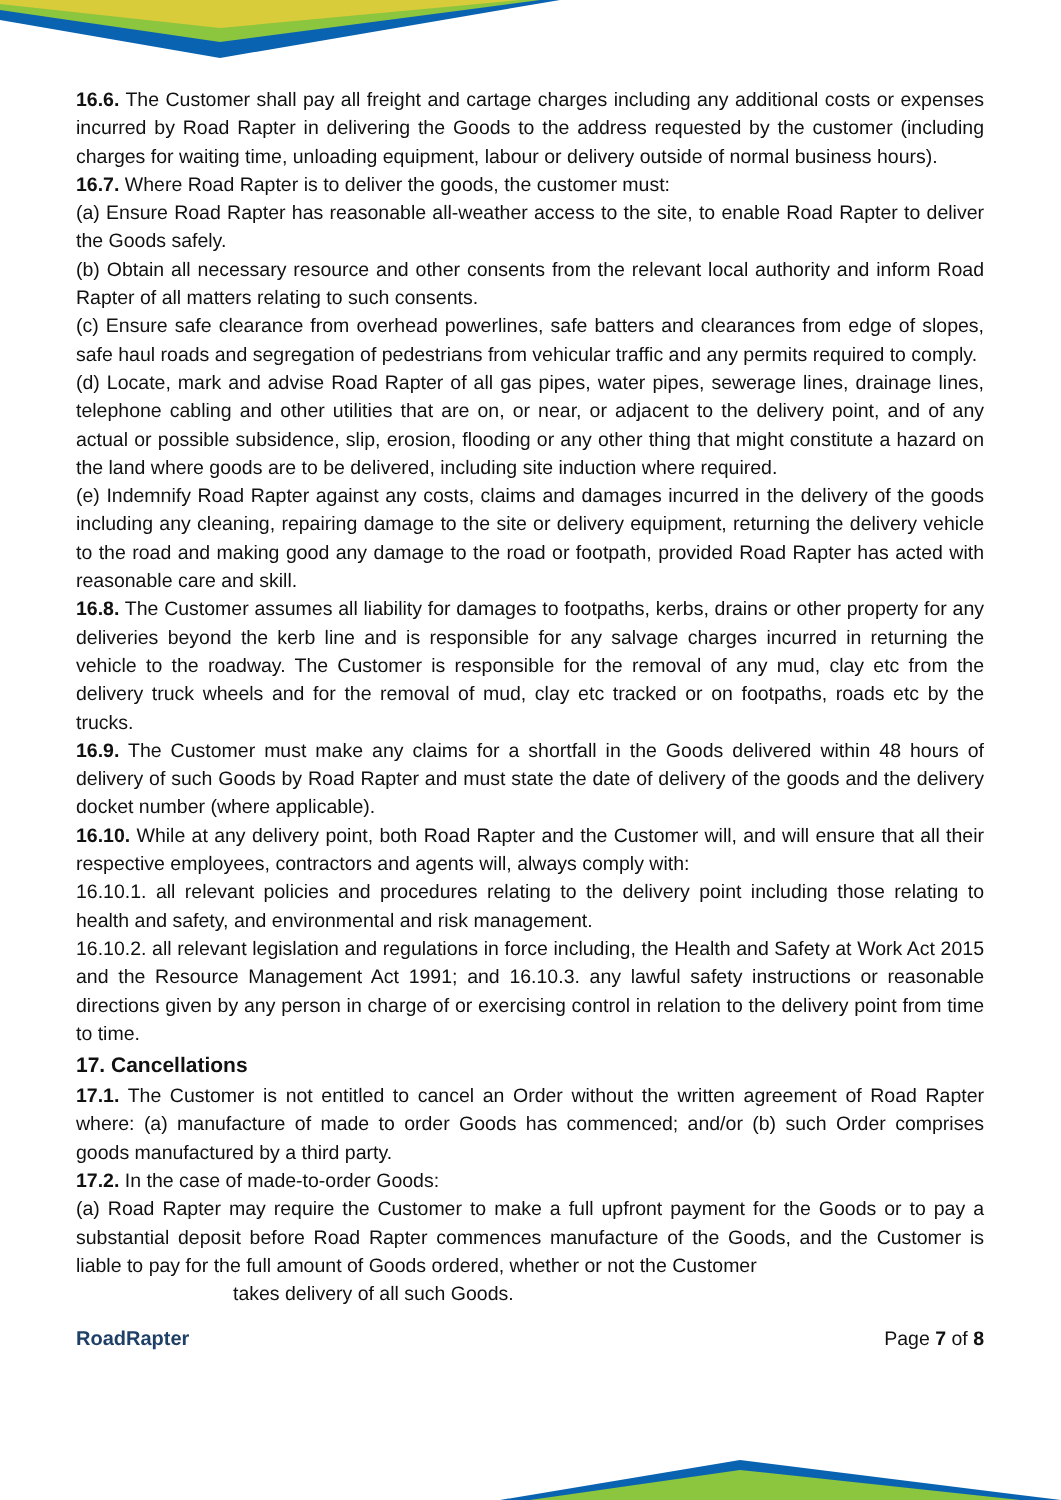16.6. The Customer shall pay all freight and cartage charges including any additional costs or expenses incurred by Road Rapter in delivering the Goods to the address requested by the customer (including charges for waiting time, unloading equipment, labour or delivery outside of normal business hours).
16.7. Where Road Rapter is to deliver the goods, the customer must:
(a) Ensure Road Rapter has reasonable all-weather access to the site, to enable Road Rapter to deliver the Goods safely.
(b) Obtain all necessary resource and other consents from the relevant local authority and inform Road Rapter of all matters relating to such consents.
(c) Ensure safe clearance from overhead powerlines, safe batters and clearances from edge of slopes, safe haul roads and segregation of pedestrians from vehicular traffic and any permits required to comply.
(d) Locate, mark and advise Road Rapter of all gas pipes, water pipes, sewerage lines, drainage lines, telephone cabling and other utilities that are on, or near, or adjacent to the delivery point, and of any actual or possible subsidence, slip, erosion, flooding or any other thing that might constitute a hazard on the land where goods are to be delivered, including site induction where required.
(e) Indemnify Road Rapter against any costs, claims and damages incurred in the delivery of the goods including any cleaning, repairing damage to the site or delivery equipment, returning the delivery vehicle to the road and making good any damage to the road or footpath, provided Road Rapter has acted with reasonable care and skill.
16.8. The Customer assumes all liability for damages to footpaths, kerbs, drains or other property for any deliveries beyond the kerb line and is responsible for any salvage charges incurred in returning the vehicle to the roadway. The Customer is responsible for the removal of any mud, clay etc from the delivery truck wheels and for the removal of mud, clay etc tracked or on footpaths, roads etc by the trucks.
16.9. The Customer must make any claims for a shortfall in the Goods delivered within 48 hours of delivery of such Goods by Road Rapter and must state the date of delivery of the goods and the delivery docket number (where applicable).
16.10. While at any delivery point, both Road Rapter and the Customer will, and will ensure that all their respective employees, contractors and agents will, always comply with:
16.10.1. all relevant policies and procedures relating to the delivery point including those relating to health and safety, and environmental and risk management.
16.10.2. all relevant legislation and regulations in force including, the Health and Safety at Work Act 2015 and the Resource Management Act 1991; and 16.10.3. any lawful safety instructions or reasonable directions given by any person in charge of or exercising control in relation to the delivery point from time to time.
17. Cancellations
17.1. The Customer is not entitled to cancel an Order without the written agreement of Road Rapter where: (a) manufacture of made to order Goods has commenced; and/or (b) such Order comprises goods manufactured by a third party.
17.2. In the case of made-to-order Goods:
(a) Road Rapter may require the Customer to make a full upfront payment for the Goods or to pay a substantial deposit before Road Rapter commences manufacture of the Goods, and the Customer is liable to pay for the full amount of Goods ordered, whether or not the Customer
takes delivery of all such Goods.
RoadRapter Page 7 of 8